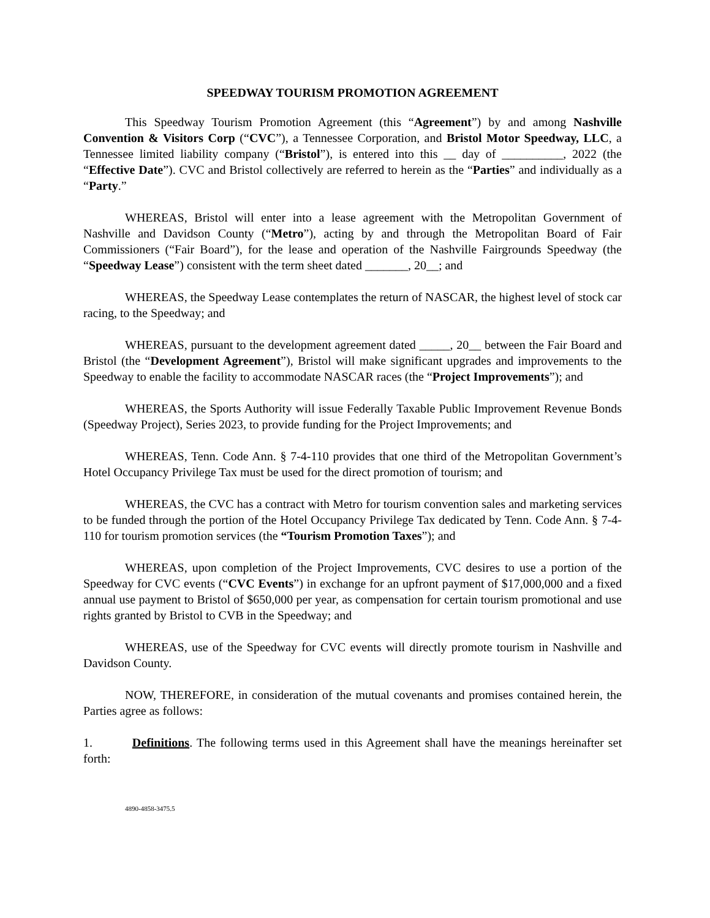SPEEDWAY TOURISM PROMOTION AGREEMENT
This Speedway Tourism Promotion Agreement (this “Agreement”) by and among Nashville Convention & Visitors Corp (“CVC”), a Tennessee Corporation, and Bristol Motor Speedway, LLC, a Tennessee limited liability company (“Bristol”), is entered into this __ day of __________, 2022 (the “Effective Date”). CVC and Bristol collectively are referred to herein as the “Parties” and individually as a “Party.”
WHEREAS, Bristol will enter into a lease agreement with the Metropolitan Government of Nashville and Davidson County (“Metro”), acting by and through the Metropolitan Board of Fair Commissioners (“Fair Board”), for the lease and operation of the Nashville Fairgrounds Speedway (the “Speedway Lease”) consistent with the term sheet dated _______, 20__; and
WHEREAS, the Speedway Lease contemplates the return of NASCAR, the highest level of stock car racing, to the Speedway; and
WHEREAS, pursuant to the development agreement dated _____, 20__ between the Fair Board and Bristol (the “Development Agreement”), Bristol will make significant upgrades and improvements to the Speedway to enable the facility to accommodate NASCAR races (the “Project Improvements”); and
WHEREAS, the Sports Authority will issue Federally Taxable Public Improvement Revenue Bonds (Speedway Project), Series 2023, to provide funding for the Project Improvements; and
WHEREAS, Tenn. Code Ann. § 7-4-110 provides that one third of the Metropolitan Government’s Hotel Occupancy Privilege Tax must be used for the direct promotion of tourism; and
WHEREAS, the CVC has a contract with Metro for tourism convention sales and marketing services to be funded through the portion of the Hotel Occupancy Privilege Tax dedicated by Tenn. Code Ann. § 7-4-110 for tourism promotion services (the “Tourism Promotion Taxes”); and
WHEREAS, upon completion of the Project Improvements, CVC desires to use a portion of the Speedway for CVC events (“CVC Events”) in exchange for an upfront payment of $17,000,000 and a fixed annual use payment to Bristol of $650,000 per year, as compensation for certain tourism promotional and use rights granted by Bristol to CVB in the Speedway; and
WHEREAS, use of the Speedway for CVC events will directly promote tourism in Nashville and Davidson County.
NOW, THEREFORE, in consideration of the mutual covenants and promises contained herein, the Parties agree as follows:
1. Definitions. The following terms used in this Agreement shall have the meanings hereinafter set forth:
4890-4858-3475.5